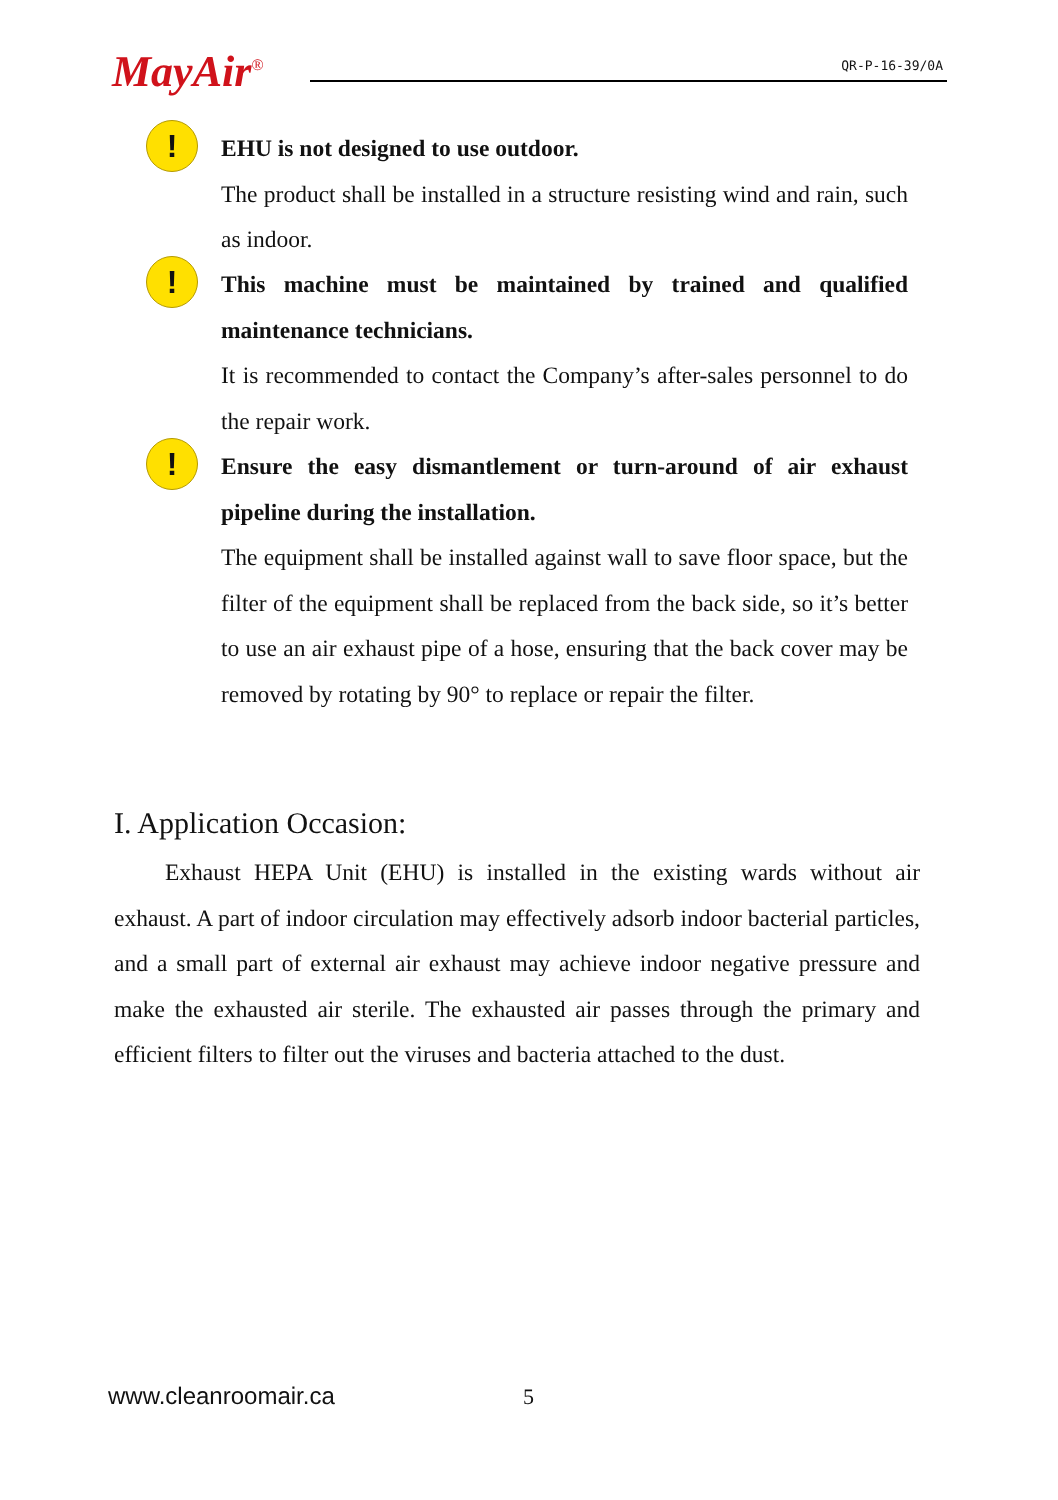MayAir<sup>®</sup>
QR-P-16-39/0A
!
EHU is not designed to use outdoor.
The product shall be installed in a structure resisting wind and rain, such as indoor.
!
This machine must be maintained by trained and qualified maintenance technicians.
It is recommended to contact the Company’s after-sales personnel to do the repair work.
!
Ensure the easy dismantlement or turn-around of air exhaust pipeline during the installation.
The equipment shall be installed against wall to save floor space, but the filter of the equipment shall be replaced from the back side, so it’s better to use an air exhaust pipe of a hose, ensuring that the back cover may be removed by rotating by 90° to replace or repair the filter.
I. Application Occasion:
Exhaust HEPA Unit (EHU) is installed in the existing wards without air exhaust. A part of indoor circulation may effectively adsorb indoor bacterial particles, and a small part of external air exhaust may achieve indoor negative pressure and make the exhausted air sterile. The exhausted air passes through the primary and efficient filters to filter out the viruses and bacteria attached to the dust.
www.cleanroomair.ca 5